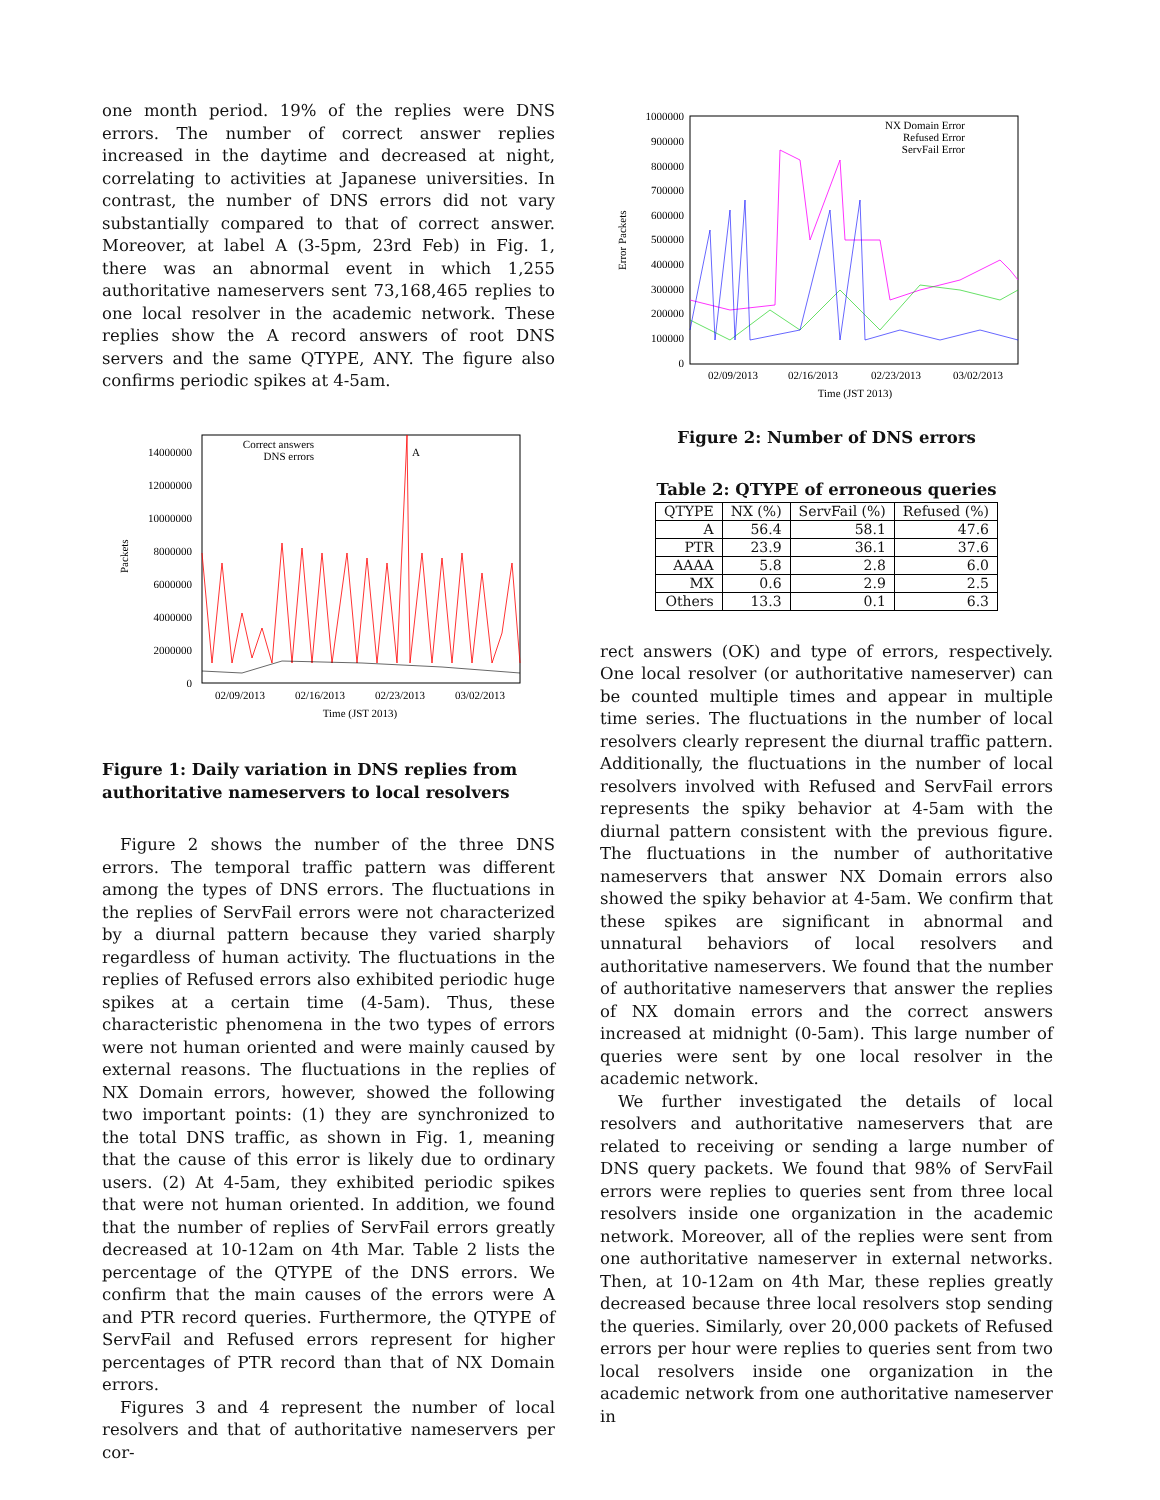one month period. 19% of the replies were DNS errors. The number of correct answer replies increased in the daytime and decreased at night, correlating to activities at Japanese universities. In contrast, the number of DNS errors did not vary substantially compared to that of correct answer. Moreover, at label A (3-5pm, 23rd Feb) in Fig. 1, there was an abnormal event in which 1,255 authoritative nameservers sent 73,168,465 replies to one local resolver in the academic network. These replies show the A record answers of root DNS servers and the same QTYPE, ANY. The figure also confirms periodic spikes at 4-5am.
0
2000000
4000000
6000000
8000000
10000000
12000000
14000000
Packets
02/09/2013
02/16/2013
02/23/2013
03/02/2013
Time (JST 2013)
Correct answers
DNS errors
A
Figure 1: Daily variation in DNS replies from authoritative nameservers to local resolvers
Figure 2 shows the number of the three DNS errors. The temporal traffic pattern was different among the types of DNS errors. The fluctuations in the replies of ServFail errors were not characterized by a diurnal pattern because they varied sharply regardless of human activity. The fluctuations in the replies of Refused errors also exhibited periodic huge spikes at a certain time (4-5am). Thus, these characteristic phenomena in the two types of errors were not human oriented and were mainly caused by external reasons. The fluctuations in the replies of NX Domain errors, however, showed the following two important points: (1) they are synchronized to the total DNS traffic, as shown in Fig. 1, meaning that the cause of this error is likely due to ordinary users. (2) At 4-5am, they exhibited periodic spikes that were not human oriented. In addition, we found that the number of replies of ServFail errors greatly decreased at 10-12am on 4th Mar. Table 2 lists the percentage of the QTYPE of the DNS errors. We confirm that the main causes of the errors were A and PTR record queries. Furthermore, the QTYPE of ServFail and Refused errors represent for higher percentages of PTR record than that of NX Domain errors.
Figures 3 and 4 represent the number of local resolvers and that of authoritative nameservers per cor-
1000000
900000
800000
700000
600000
500000
400000
300000
200000
100000
0
Error Packets
02/09/2013
02/16/2013
02/23/2013
03/02/2013
Time (JST 2013)
NX Domain Error
Refused Error
ServFail Error
Figure 2: Number of DNS errors
Table 2: QTYPE of erroneous queries
| QTYPE | NX (%) | ServFail (%) | Refused (%) |
| --- | --- | --- | --- |
| A | 56.4 | 58.1 | 47.6 |
| PTR | 23.9 | 36.1 | 37.6 |
| AAAA | 5.8 | 2.8 | 6.0 |
| MX | 0.6 | 2.9 | 2.5 |
| Others | 13.3 | 0.1 | 6.3 |
rect answers (OK) and type of errors, respectively. One local resolver (or authoritative nameserver) can be counted multiple times and appear in multiple time series. The fluctuations in the number of local resolvers clearly represent the diurnal traffic pattern. Additionally, the fluctuations in the number of local resolvers involved with Refused and ServFail errors represents the spiky behavior at 4-5am with the diurnal pattern consistent with the previous figure. The fluctuations in the number of authoritative nameservers that answer NX Domain errors also showed the spiky behavior at 4-5am. We confirm that these spikes are significant in abnormal and unnatural behaviors of local resolvers and authoritative nameservers. We found that the number of authoritative nameservers that answer the replies of NX domain errors and the correct answers increased at midnight (0-5am). This large number of queries were sent by one local resolver in the academic network.
We further investigated the details of local resolvers and authoritative nameservers that are related to receiving or sending a large number of DNS query packets. We found that 98% of ServFail errors were replies to queries sent from three local resolvers inside one organization in the academic network. Moreover, all of the replies were sent from one authoritative nameserver in external networks. Then, at 10-12am on 4th Mar, these replies greatly decreased because three local resolvers stop sending the queries. Similarly, over 20,000 packets of Refused errors per hour were replies to queries sent from two local resolvers inside one organization in the academic network from one authoritative nameserver in